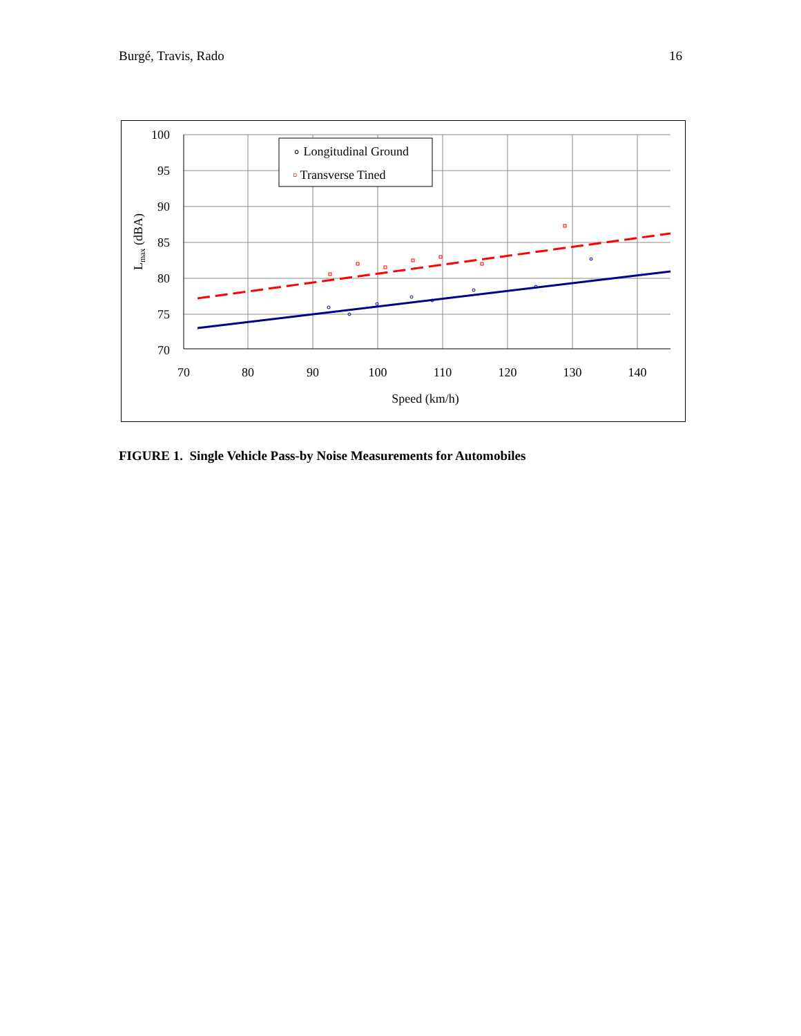Burgé, Travis, Rado 16
∘ Longitudinal Ground
▫ Transverse Tined
100
95
90
85
80
75
70
70
80
90
100
110
120
130
140
Speed (km/h)
Lmax (dBA)
FIGURE 1. Single Vehicle Pass-by Noise Measurements for Automobiles